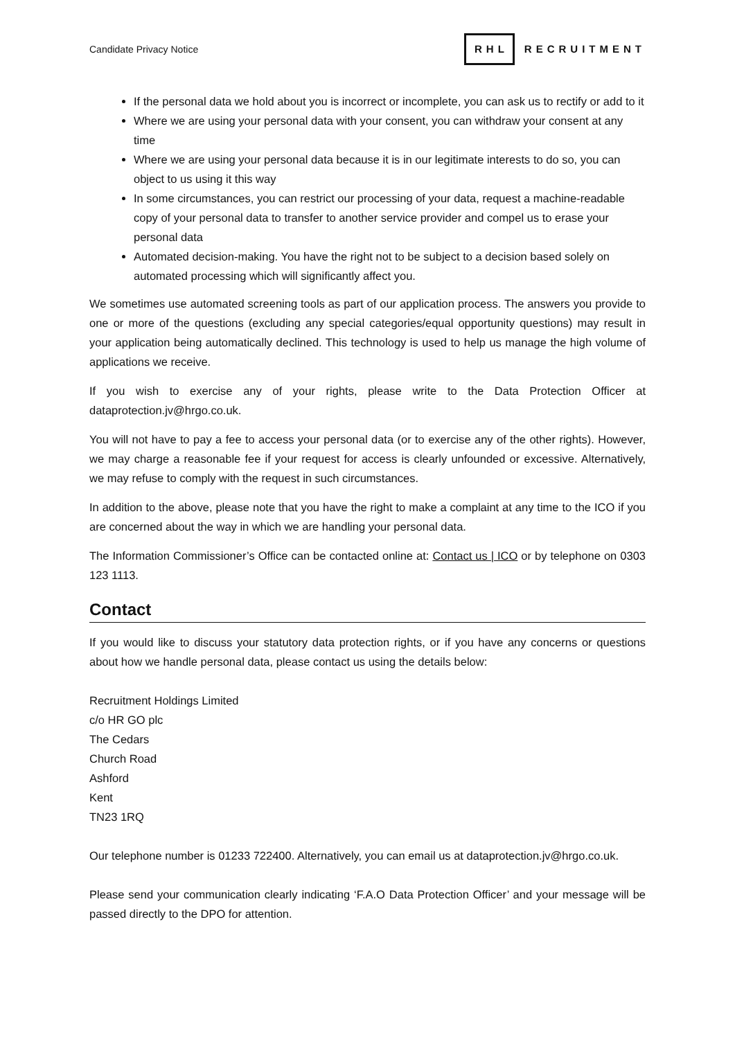Candidate Privacy Notice
RHL RECRUITMENT
If the personal data we hold about you is incorrect or incomplete, you can ask us to rectify or add to it
Where we are using your personal data with your consent, you can withdraw your consent at any time
Where we are using your personal data because it is in our legitimate interests to do so, you can object to us using it this way
In some circumstances, you can restrict our processing of your data, request a machine-readable copy of your personal data to transfer to another service provider and compel us to erase your personal data
Automated decision-making. You have the right not to be subject to a decision based solely on automated processing which will significantly affect you.
We sometimes use automated screening tools as part of our application process. The answers you provide to one or more of the questions (excluding any special categories/equal opportunity questions) may result in your application being automatically declined. This technology is used to help us manage the high volume of applications we receive.
If you wish to exercise any of your rights, please write to the Data Protection Officer at dataprotection.jv@hrgo.co.uk.
You will not have to pay a fee to access your personal data (or to exercise any of the other rights). However, we may charge a reasonable fee if your request for access is clearly unfounded or excessive. Alternatively, we may refuse to comply with the request in such circumstances.
In addition to the above, please note that you have the right to make a complaint at any time to the ICO if you are concerned about the way in which we are handling your personal data.
The Information Commissioner’s Office can be contacted online at: Contact us | ICO or by telephone on 0303 123 1113.
Contact
If you would like to discuss your statutory data protection rights, or if you have any concerns or questions about how we handle personal data, please contact us using the details below:
Recruitment Holdings Limited
c/o HR GO plc
The Cedars
Church Road
Ashford
Kent
TN23 1RQ
Our telephone number is 01233 722400. Alternatively, you can email us at dataprotection.jv@hrgo.co.uk.
Please send your communication clearly indicating ‘F.A.O Data Protection Officer’ and your message will be passed directly to the DPO for attention.